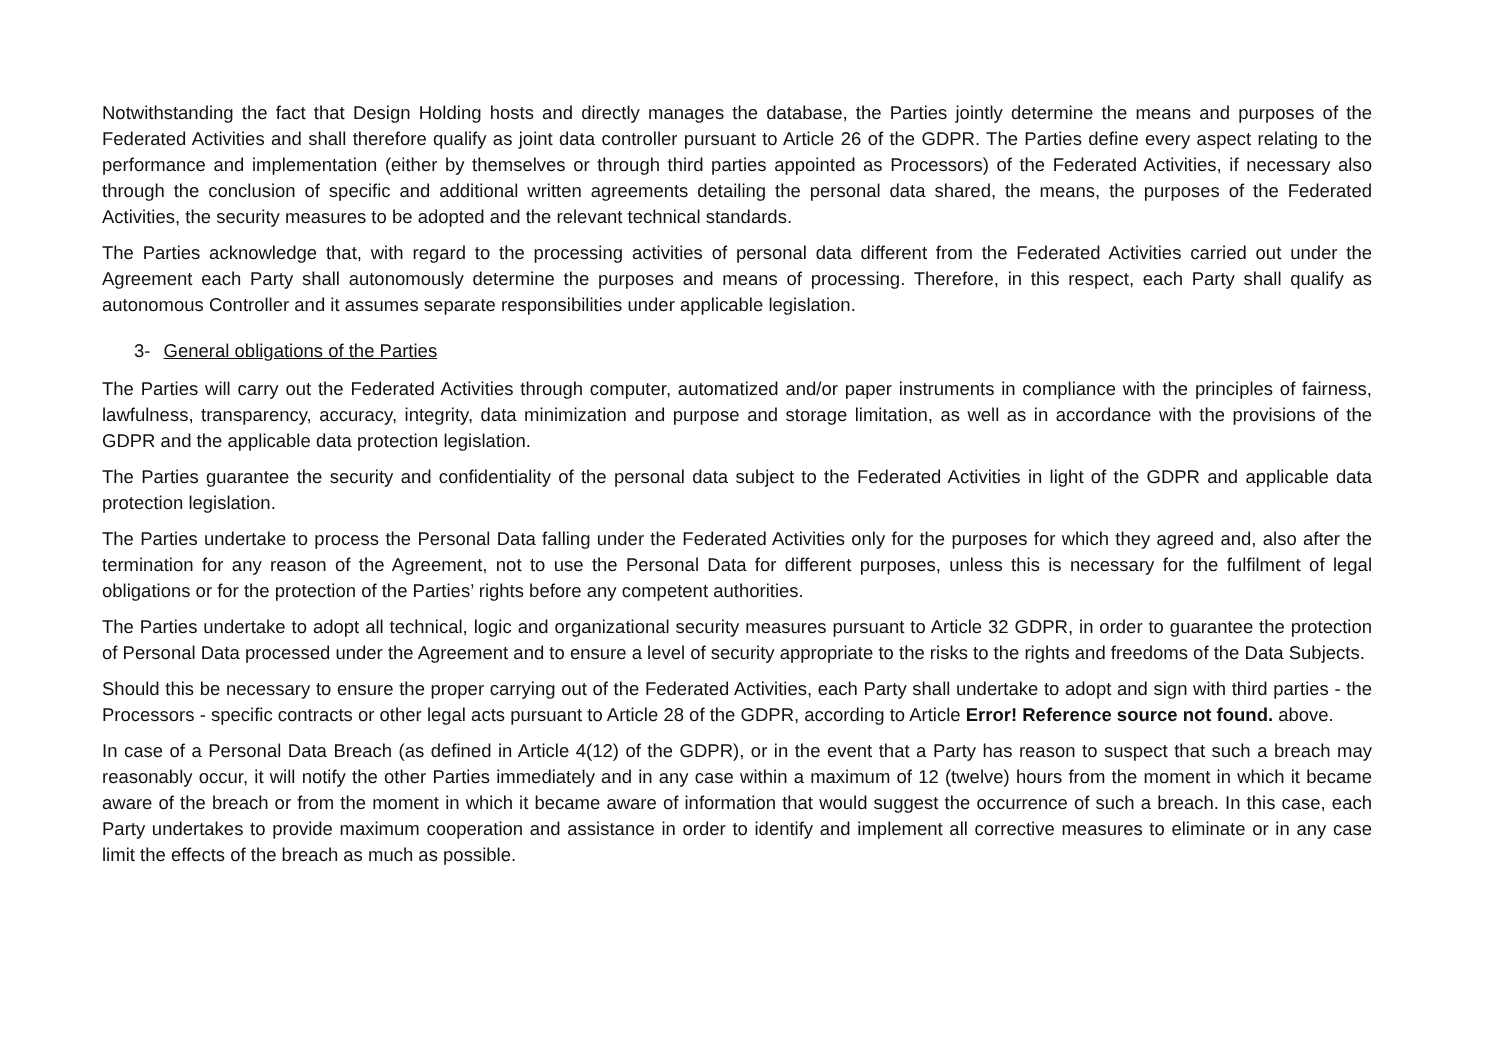Notwithstanding the fact that Design Holding hosts and directly manages the database, the Parties jointly determine the means and purposes of the Federated Activities and shall therefore qualify as joint data controller pursuant to Article 26 of the GDPR. The Parties define every aspect relating to the performance and implementation (either by themselves or through third parties appointed as Processors) of the Federated Activities, if necessary also through the conclusion of specific and additional written agreements detailing the personal data shared, the means, the purposes of the Federated Activities, the security measures to be adopted and the relevant technical standards.
The Parties acknowledge that, with regard to the processing activities of personal data different from the Federated Activities carried out under the Agreement each Party shall autonomously determine the purposes and means of processing. Therefore, in this respect, each Party shall qualify as autonomous Controller and it assumes separate responsibilities under applicable legislation.
3- General obligations of the Parties
The Parties will carry out the Federated Activities through computer, automatized and/or paper instruments in compliance with the principles of fairness, lawfulness, transparency, accuracy, integrity, data minimization and purpose and storage limitation, as well as in accordance with the provisions of the GDPR and the applicable data protection legislation.
The Parties guarantee the security and confidentiality of the personal data subject to the Federated Activities in light of the GDPR and applicable data protection legislation.
The Parties undertake to process the Personal Data falling under the Federated Activities only for the purposes for which they agreed and, also after the termination for any reason of the Agreement, not to use the Personal Data for different purposes, unless this is necessary for the fulfilment of legal obligations or for the protection of the Parties’ rights before any competent authorities.
The Parties undertake to adopt all technical, logic and organizational security measures pursuant to Article 32 GDPR, in order to guarantee the protection of Personal Data processed under the Agreement and to ensure a level of security appropriate to the risks to the rights and freedoms of the Data Subjects.
Should this be necessary to ensure the proper carrying out of the Federated Activities, each Party shall undertake to adopt and sign with third parties - the Processors - specific contracts or other legal acts pursuant to Article 28 of the GDPR, according to Article Error! Reference source not found. above.
In case of a Personal Data Breach (as defined in Article 4(12) of the GDPR), or in the event that a Party has reason to suspect that such a breach may reasonably occur, it will notify the other Parties immediately and in any case within a maximum of 12 (twelve) hours from the moment in which it became aware of the breach or from the moment in which it became aware of information that would suggest the occurrence of such a breach. In this case, each Party undertakes to provide maximum cooperation and assistance in order to identify and implement all corrective measures to eliminate or in any case limit the effects of the breach as much as possible.